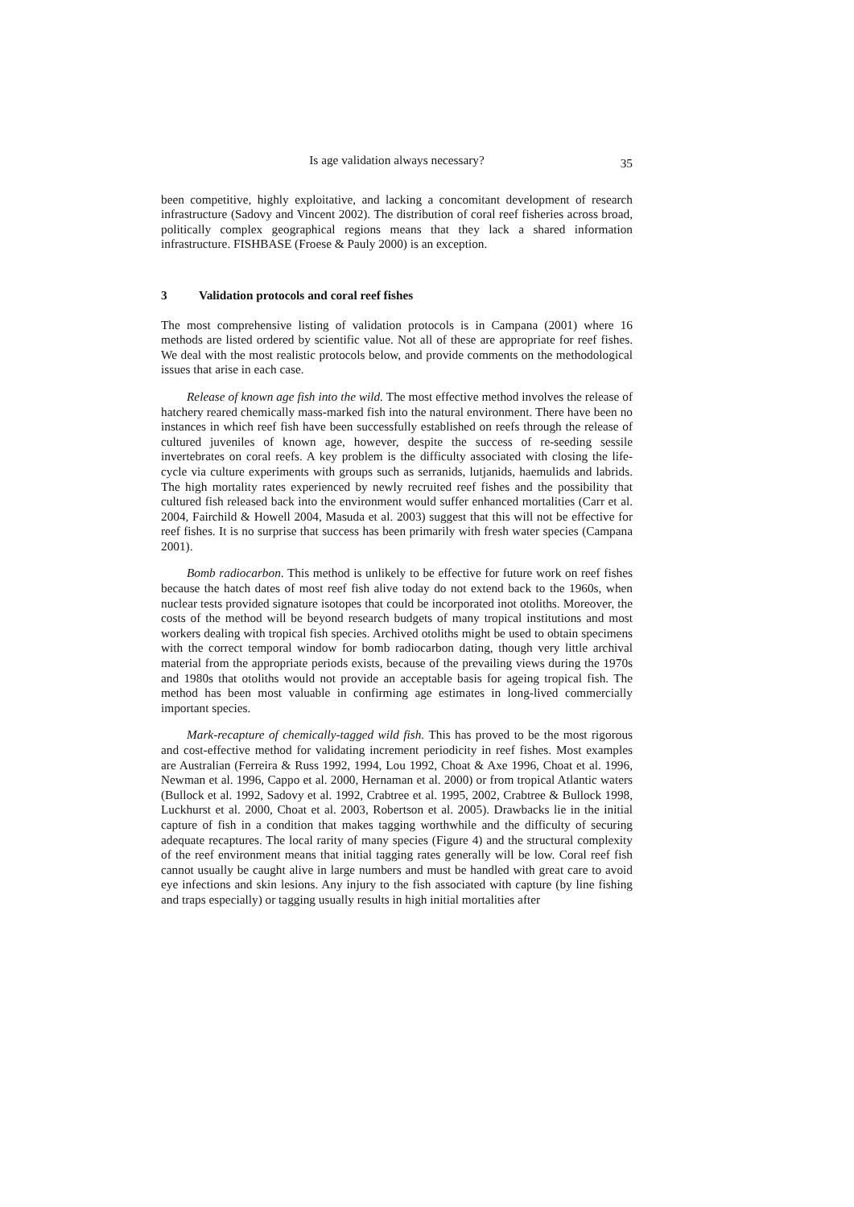Is age validation always necessary? 35
been competitive, highly exploitative, and lacking a concomitant development of research infrastructure (Sadovy and Vincent 2002). The distribution of coral reef fisheries across broad, politically complex geographical regions means that they lack a shared information infrastructure. FISHBASE (Froese & Pauly 2000) is an exception.
3 Validation protocols and coral reef fishes
The most comprehensive listing of validation protocols is in Campana (2001) where 16 methods are listed ordered by scientific value. Not all of these are appropriate for reef fishes. We deal with the most realistic protocols below, and provide comments on the methodological issues that arise in each case.
Release of known age fish into the wild. The most effective method involves the release of hatchery reared chemically mass-marked fish into the natural environment. There have been no instances in which reef fish have been successfully established on reefs through the release of cultured juveniles of known age, however, despite the success of re-seeding sessile invertebrates on coral reefs. A key problem is the difficulty associated with closing the life-cycle via culture experiments with groups such as serranids, lutjanids, haemulids and labrids. The high mortality rates experienced by newly recruited reef fishes and the possibility that cultured fish released back into the environment would suffer enhanced mortalities (Carr et al. 2004, Fairchild & Howell 2004, Masuda et al. 2003) suggest that this will not be effective for reef fishes. It is no surprise that success has been primarily with fresh water species (Campana 2001).
Bomb radiocarbon. This method is unlikely to be effective for future work on reef fishes because the hatch dates of most reef fish alive today do not extend back to the 1960s, when nuclear tests provided signature isotopes that could be incorporated inot otoliths. Moreover, the costs of the method will be beyond research budgets of many tropical institutions and most workers dealing with tropical fish species. Archived otoliths might be used to obtain specimens with the correct temporal window for bomb radiocarbon dating, though very little archival material from the appropriate periods exists, because of the prevailing views during the 1970s and 1980s that otoliths would not provide an acceptable basis for ageing tropical fish. The method has been most valuable in confirming age estimates in long-lived commercially important species.
Mark-recapture of chemically-tagged wild fish. This has proved to be the most rigorous and cost-effective method for validating increment periodicity in reef fishes. Most examples are Australian (Ferreira & Russ 1992, 1994, Lou 1992, Choat & Axe 1996, Choat et al. 1996, Newman et al. 1996, Cappo et al. 2000, Hernaman et al. 2000) or from tropical Atlantic waters (Bullock et al. 1992, Sadovy et al. 1992, Crabtree et al. 1995, 2002, Crabtree & Bullock 1998, Luckhurst et al. 2000, Choat et al. 2003, Robertson et al. 2005). Drawbacks lie in the initial capture of fish in a condition that makes tagging worthwhile and the difficulty of securing adequate recaptures. The local rarity of many species (Figure 4) and the structural complexity of the reef environment means that initial tagging rates generally will be low. Coral reef fish cannot usually be caught alive in large numbers and must be handled with great care to avoid eye infections and skin lesions. Any injury to the fish associated with capture (by line fishing and traps especially) or tagging usually results in high initial mortalities after